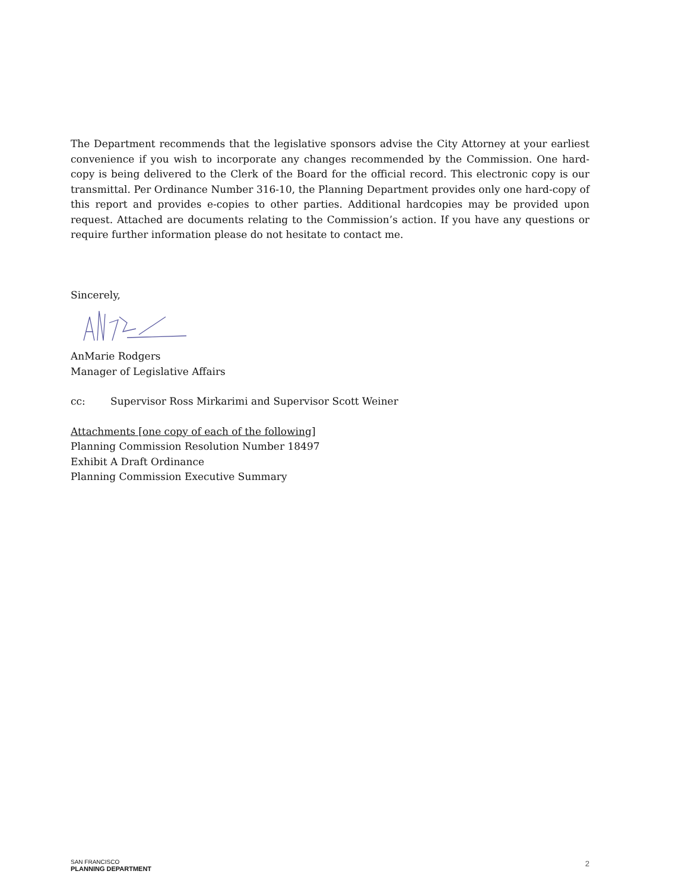The Department recommends that the legislative sponsors advise the City Attorney at your earliest convenience if you wish to incorporate any changes recommended by the Commission. One hard-copy is being delivered to the Clerk of the Board for the official record. This electronic copy is our transmittal. Per Ordinance Number 316-10, the Planning Department provides only one hard-copy of this report and provides e-copies to other parties. Additional hardcopies may be provided upon request. Attached are documents relating to the Commission’s action. If you have any questions or require further information please do not hesitate to contact me.
Sincerely,
AnMarie Rodgers
Manager of Legislative Affairs
cc: Supervisor Ross Mirkarimi and Supervisor Scott Weiner
Attachments [one copy of each of the following]
Planning Commission Resolution Number 18497
Exhibit A Draft Ordinance
Planning Commission Executive Summary
SAN FRANCISCO
PLANNING DEPARTMENT
2